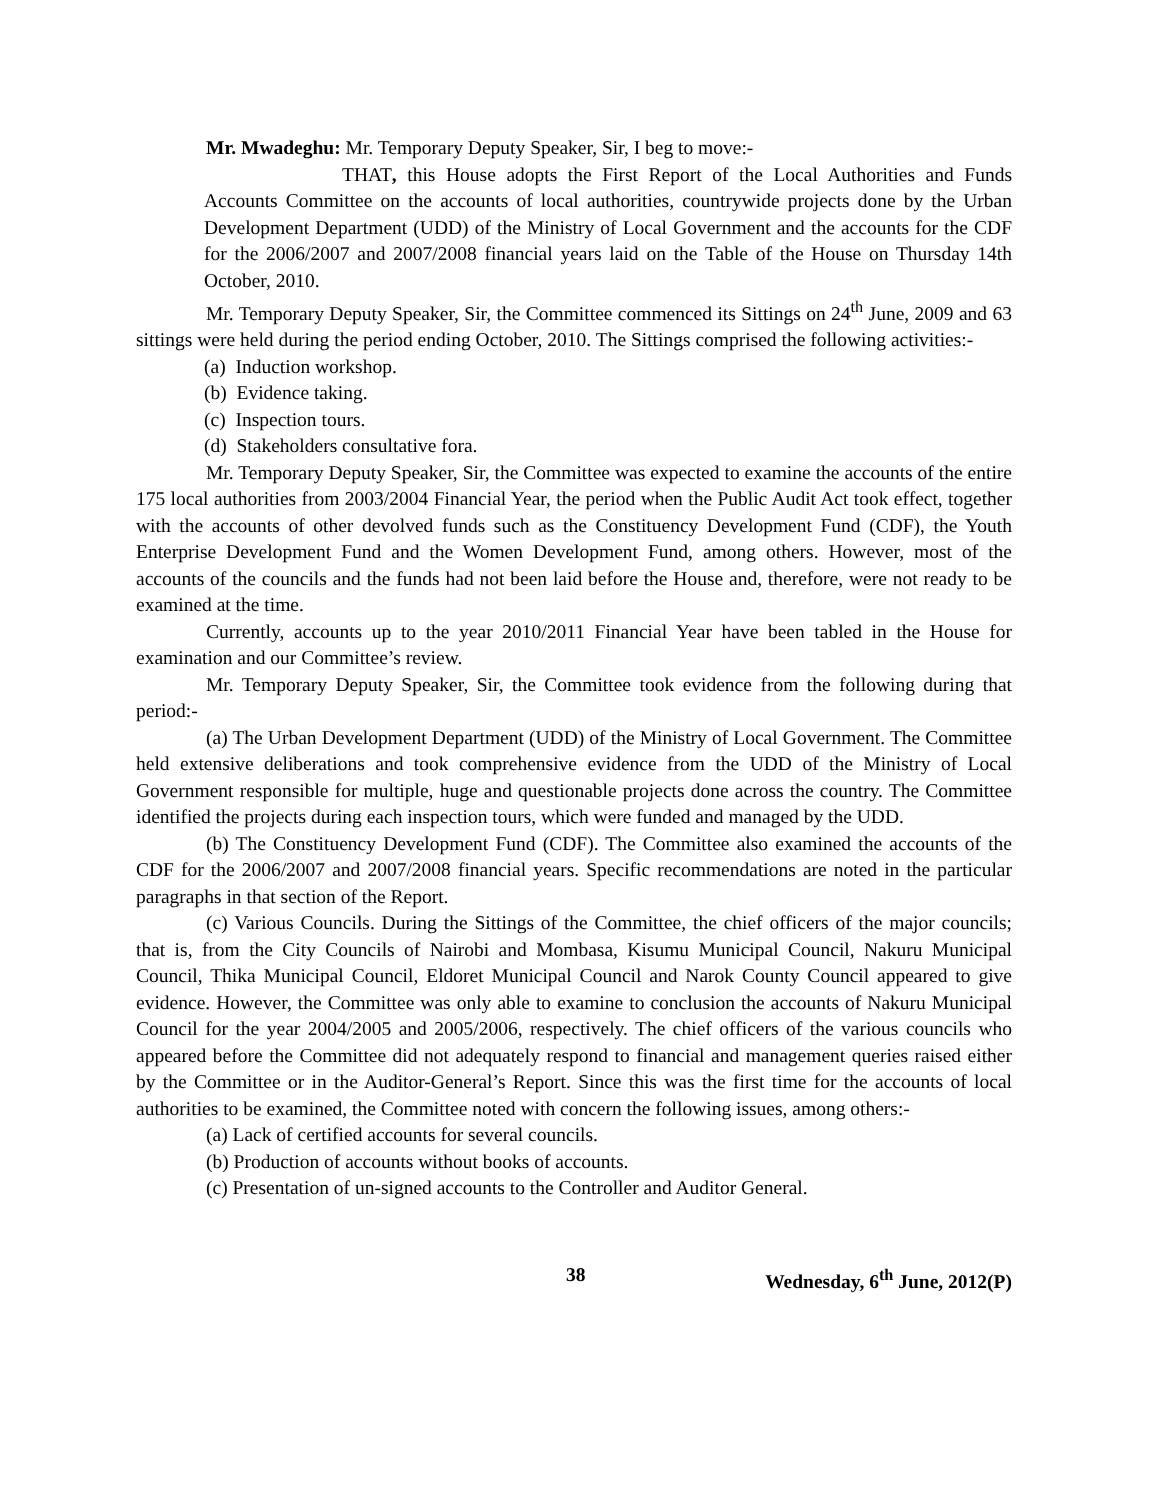Mr. Mwadeghu: Mr. Temporary Deputy Speaker, Sir, I beg to move:-
THAT, this House adopts the First Report of the Local Authorities and Funds Accounts Committee on the accounts of local authorities, countrywide projects done by the Urban Development Department (UDD) of the Ministry of Local Government and the accounts for the CDF for the 2006/2007 and 2007/2008 financial years laid on the Table of the House on Thursday 14th October, 2010.
Mr. Temporary Deputy Speaker, Sir, the Committee commenced its Sittings on 24<sup>th</sup> June, 2009 and 63 sittings were held during the period ending October, 2010. The Sittings comprised the following activities:-
(a) Induction workshop.
(b) Evidence taking.
(c) Inspection tours.
(d) Stakeholders consultative fora.
Mr. Temporary Deputy Speaker, Sir, the Committee was expected to examine the accounts of the entire 175 local authorities from 2003/2004 Financial Year, the period when the Public Audit Act took effect, together with the accounts of other devolved funds such as the Constituency Development Fund (CDF), the Youth Enterprise Development Fund and the Women Development Fund, among others. However, most of the accounts of the councils and the funds had not been laid before the House and, therefore, were not ready to be examined at the time.
Currently, accounts up to the year 2010/2011 Financial Year have been tabled in the House for examination and our Committee’s review.
Mr. Temporary Deputy Speaker, Sir, the Committee took evidence from the following during that period:-
(a) The Urban Development Department (UDD) of the Ministry of Local Government. The Committee held extensive deliberations and took comprehensive evidence from the UDD of the Ministry of Local Government responsible for multiple, huge and questionable projects done across the country. The Committee identified the projects during each inspection tours, which were funded and managed by the UDD.
(b) The Constituency Development Fund (CDF). The Committee also examined the accounts of the CDF for the 2006/2007 and 2007/2008 financial years. Specific recommendations are noted in the particular paragraphs in that section of the Report.
(c) Various Councils. During the Sittings of the Committee, the chief officers of the major councils; that is, from the City Councils of Nairobi and Mombasa, Kisumu Municipal Council, Nakuru Municipal Council, Thika Municipal Council, Eldoret Municipal Council and Narok County Council appeared to give evidence. However, the Committee was only able to examine to conclusion the accounts of Nakuru Municipal Council for the year 2004/2005 and 2005/2006, respectively. The chief officers of the various councils who appeared before the Committee did not adequately respond to financial and management queries raised either by the Committee or in the Auditor-General’s Report. Since this was the first time for the accounts of local authorities to be examined, the Committee noted with concern the following issues, among others:-
(a) Lack of certified accounts for several councils.
(b) Production of accounts without books of accounts.
(c) Presentation of un-signed accounts to the Controller and Auditor General.
38 Wednesday, 6<sup>th</sup> June, 2012(P)